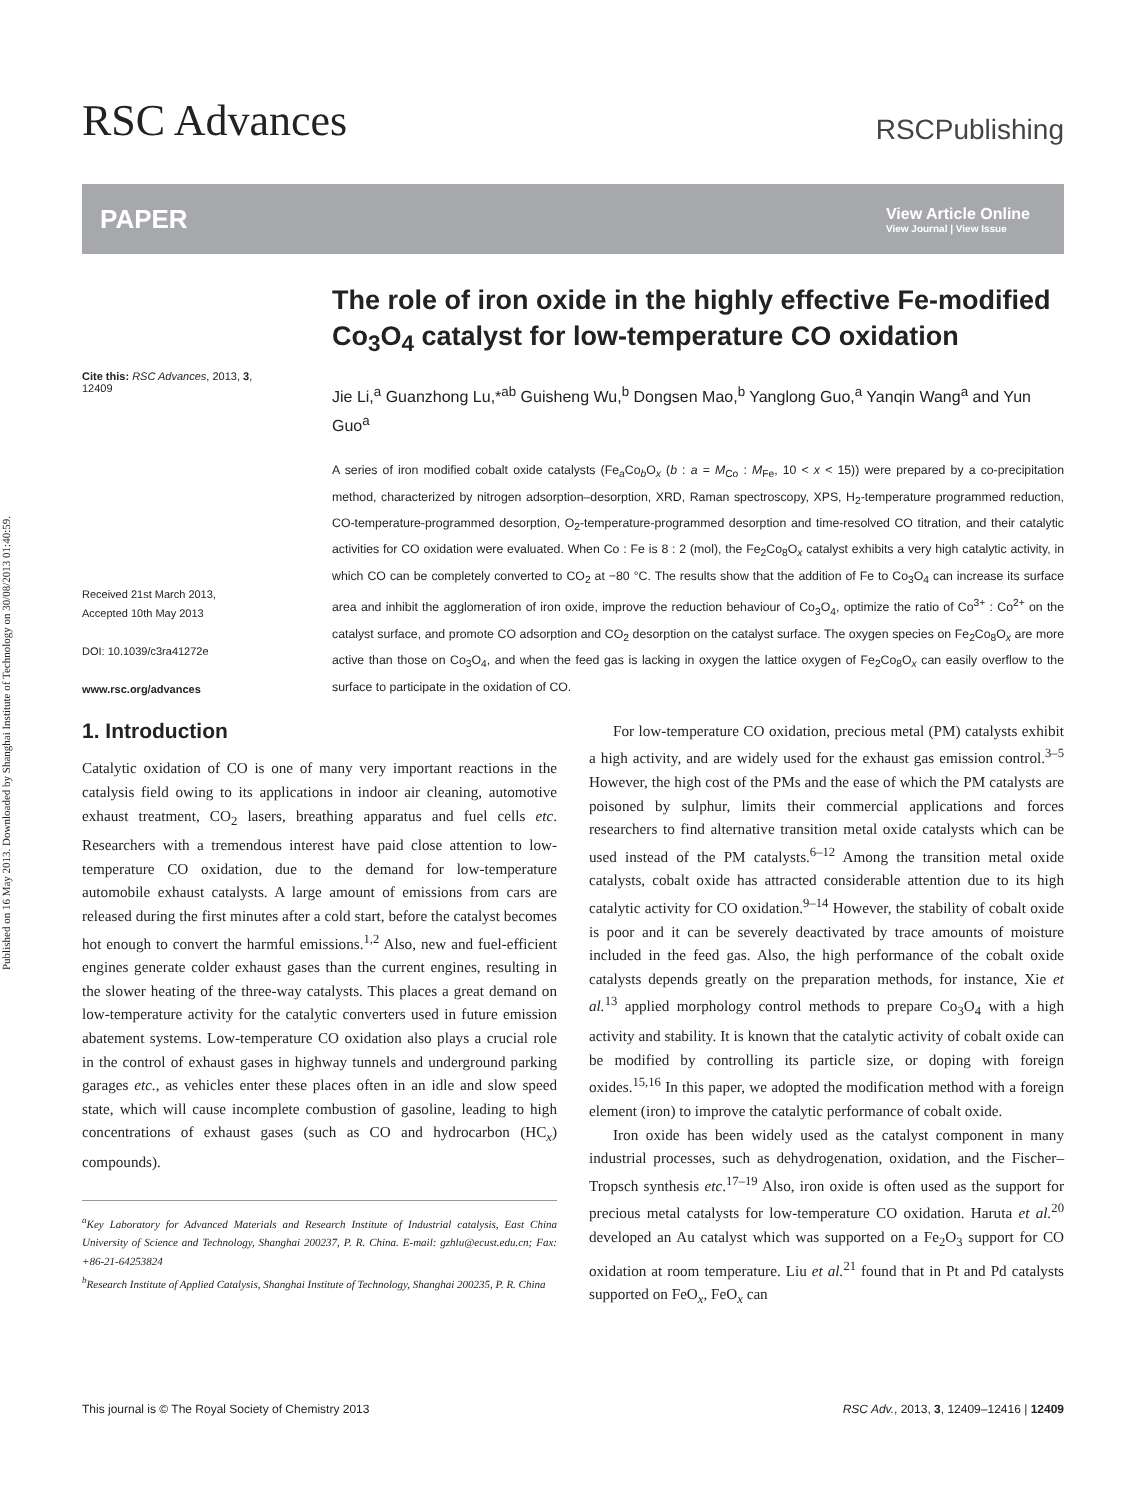Published on 16 May 2013. Downloaded by Shanghai Institute of Technology on 30/08/2013 01:40:59.
RSC Advances
RSCPublishing
PAPER
View Article Online
View Journal | View Issue
Cite this: RSC Advances, 2013, 3,
12409
Received 21st March 2013,
Accepted 10th May 2013
DOI: 10.1039/c3ra41272e
www.rsc.org/advances
The role of iron oxide in the highly effective Fe-modified Co<sub>3</sub>O<sub>4</sub> catalyst for low-temperature CO oxidation
Jie Li,<sup>a</sup> Guanzhong Lu,*<sup>ab</sup> Guisheng Wu,<sup>b</sup> Dongsen Mao,<sup>b</sup> Yanglong Guo,<sup>a</sup> Yanqin Wang<sup>a</sup> and Yun Guo<sup>a</sup>
A series of iron modified cobalt oxide catalysts (Fe<sub>a</sub>Co<sub>b</sub>O<sub>x</sub> (b : a = M<sub>Co</sub> : M<sub>Fe</sub>, 10 < x < 15)) were prepared by a co-precipitation method, characterized by nitrogen adsorption–desorption, XRD, Raman spectroscopy, XPS, H<sub>2</sub>-temperature programmed reduction, CO-temperature-programmed desorption, O<sub>2</sub>-temperature-programmed desorption and time-resolved CO titration, and their catalytic activities for CO oxidation were evaluated. When Co : Fe is 8 : 2 (mol), the Fe<sub>2</sub>Co<sub>8</sub>O<sub>x</sub> catalyst exhibits a very high catalytic activity, in which CO can be completely converted to CO<sub>2</sub> at −80 °C. The results show that the addition of Fe to Co<sub>3</sub>O<sub>4</sub> can increase its surface area and inhibit the agglomeration of iron oxide, improve the reduction behaviour of Co<sub>3</sub>O<sub>4</sub>, optimize the ratio of Co<sup>3+</sup> : Co<sup>2+</sup> on the catalyst surface, and promote CO adsorption and CO<sub>2</sub> desorption on the catalyst surface. The oxygen species on Fe<sub>2</sub>Co<sub>8</sub>O<sub>x</sub> are more active than those on Co<sub>3</sub>O<sub>4</sub>, and when the feed gas is lacking in oxygen the lattice oxygen of Fe<sub>2</sub>Co<sub>8</sub>O<sub>x</sub> can easily overflow to the surface to participate in the oxidation of CO.
1. Introduction
Catalytic oxidation of CO is one of many very important reactions in the catalysis field owing to its applications in indoor air cleaning, automotive exhaust treatment, CO<sub>2</sub> lasers, breathing apparatus and fuel cells etc. Researchers with a tremendous interest have paid close attention to low-temperature CO oxidation, due to the demand for low-temperature automobile exhaust catalysts. A large amount of emissions from cars are released during the first minutes after a cold start, before the catalyst becomes hot enough to convert the harmful emissions.<sup>1,2</sup> Also, new and fuel-efficient engines generate colder exhaust gases than the current engines, resulting in the slower heating of the three-way catalysts. This places a great demand on low-temperature activity for the catalytic converters used in future emission abatement systems. Low-temperature CO oxidation also plays a crucial role in the control of exhaust gases in highway tunnels and underground parking garages etc., as vehicles enter these places often in an idle and slow speed state, which will cause incomplete combustion of gasoline, leading to high concentrations of exhaust gases (such as CO and hydrocarbon (HC<sub>x</sub>) compounds).
<sup>a</sup> Key Laboratory for Advanced Materials and Research Institute of Industrial catalysis, East China University of Science and Technology, Shanghai 200237, P. R. China. E-mail: gzhlu@ecust.edu.cn; Fax: +86-21-64253824
<sup>b</sup> Research Institute of Applied Catalysis, Shanghai Institute of Technology, Shanghai 200235, P. R. China
For low-temperature CO oxidation, precious metal (PM) catalysts exhibit a high activity, and are widely used for the exhaust gas emission control.<sup>3–5</sup> However, the high cost of the PMs and the ease of which the PM catalysts are poisoned by sulphur, limits their commercial applications and forces researchers to find alternative transition metal oxide catalysts which can be used instead of the PM catalysts.<sup>6–12</sup> Among the transition metal oxide catalysts, cobalt oxide has attracted considerable attention due to its high catalytic activity for CO oxidation.<sup>9–14</sup> However, the stability of cobalt oxide is poor and it can be severely deactivated by trace amounts of moisture included in the feed gas. Also, the high performance of the cobalt oxide catalysts depends greatly on the preparation methods, for instance, Xie et al.<sup>13</sup> applied morphology control methods to prepare Co<sub>3</sub>O<sub>4</sub> with a high activity and stability. It is known that the catalytic activity of cobalt oxide can be modified by controlling its particle size, or doping with foreign oxides.<sup>15,16</sup> In this paper, we adopted the modification method with a foreign element (iron) to improve the catalytic performance of cobalt oxide.
Iron oxide has been widely used as the catalyst component in many industrial processes, such as dehydrogenation, oxidation, and the Fischer–Tropsch synthesis etc.<sup>17–19</sup> Also, iron oxide is often used as the support for precious metal catalysts for low-temperature CO oxidation. Haruta et al.<sup>20</sup> developed an Au catalyst which was supported on a Fe<sub>2</sub>O<sub>3</sub> support for CO oxidation at room temperature. Liu et al.<sup>21</sup> found that in Pt and Pd catalysts supported on FeO<sub>x</sub>, FeO<sub>x</sub> can
This journal is © The Royal Society of Chemistry 2013 RSC Adv., 2013, 3, 12409–12416 | 12409